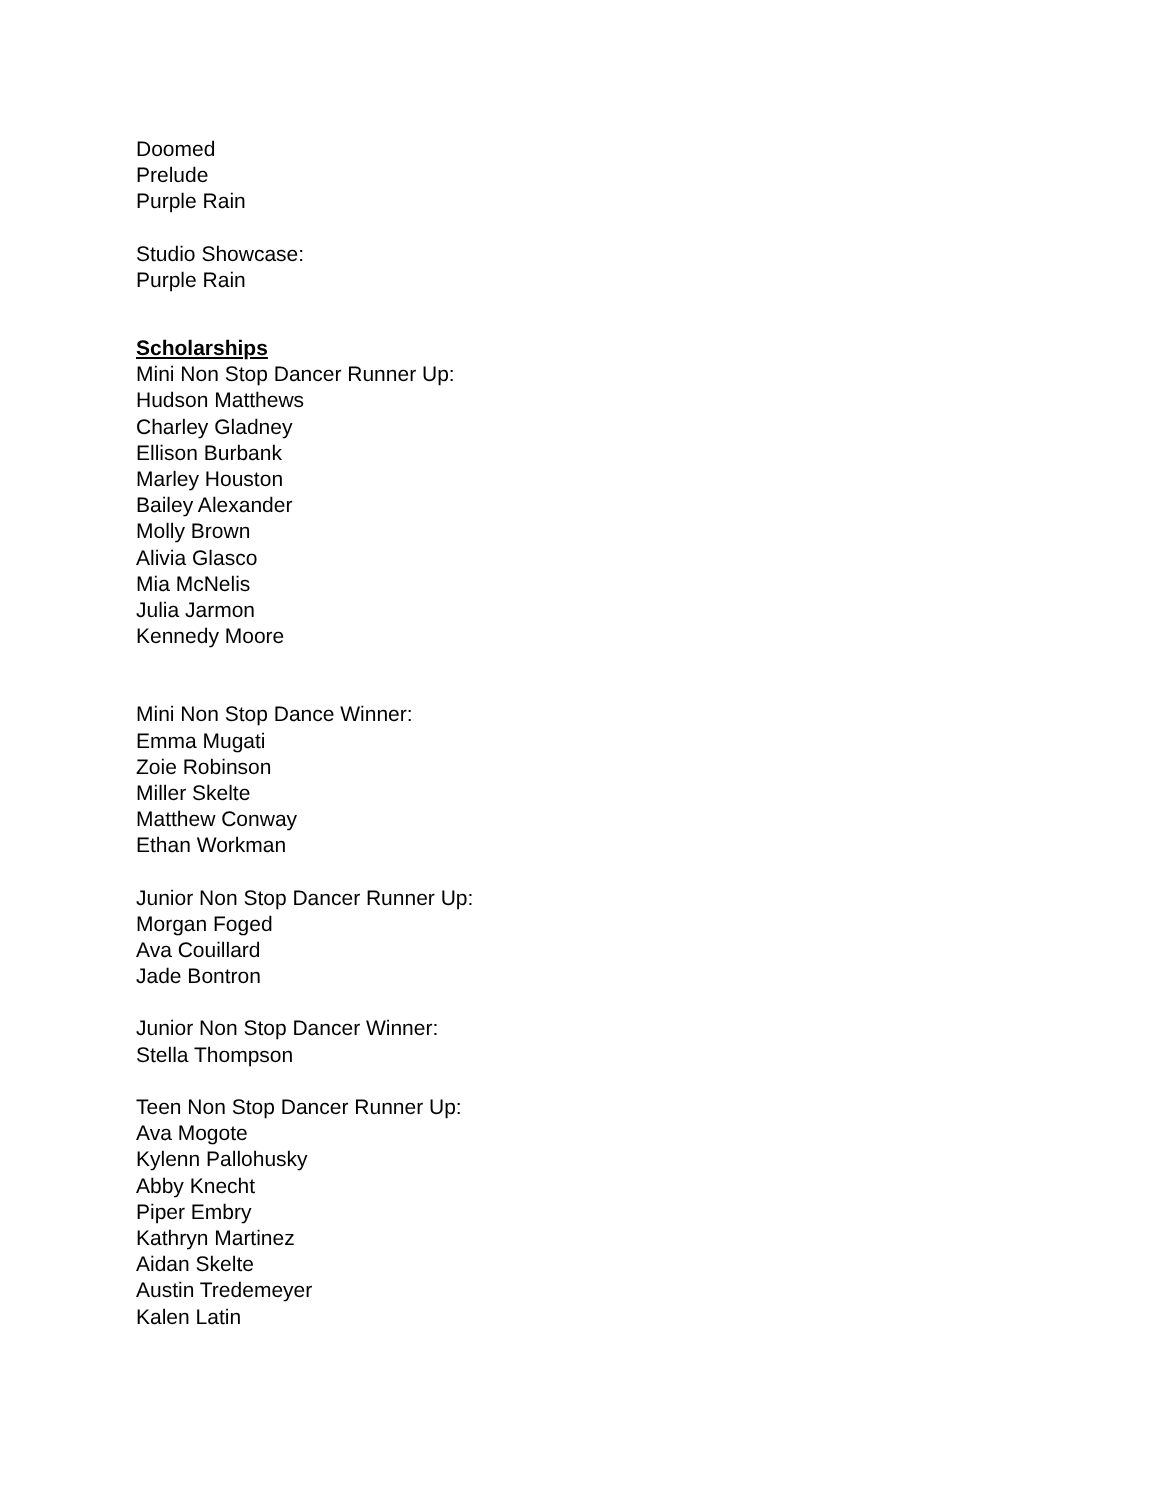Doomed
Prelude
Purple Rain
Studio Showcase:
Purple Rain
Scholarships
Mini Non Stop Dancer Runner Up:
Hudson Matthews
Charley Gladney
Ellison Burbank
Marley Houston
Bailey Alexander
Molly Brown
Alivia Glasco
Mia McNelis
Julia Jarmon
Kennedy Moore
Mini Non Stop Dance Winner:
Emma Mugati
Zoie Robinson
Miller Skelte
Matthew Conway
Ethan Workman
Junior Non Stop Dancer Runner Up:
Morgan Foged
Ava Couillard
Jade Bontron
Junior Non Stop Dancer Winner:
Stella Thompson
Teen Non Stop Dancer Runner Up:
Ava Mogote
Kylenn Pallohusky
Abby Knecht
Piper Embry
Kathryn Martinez
Aidan Skelte
Austin Tredemeyer
Kalen Latin